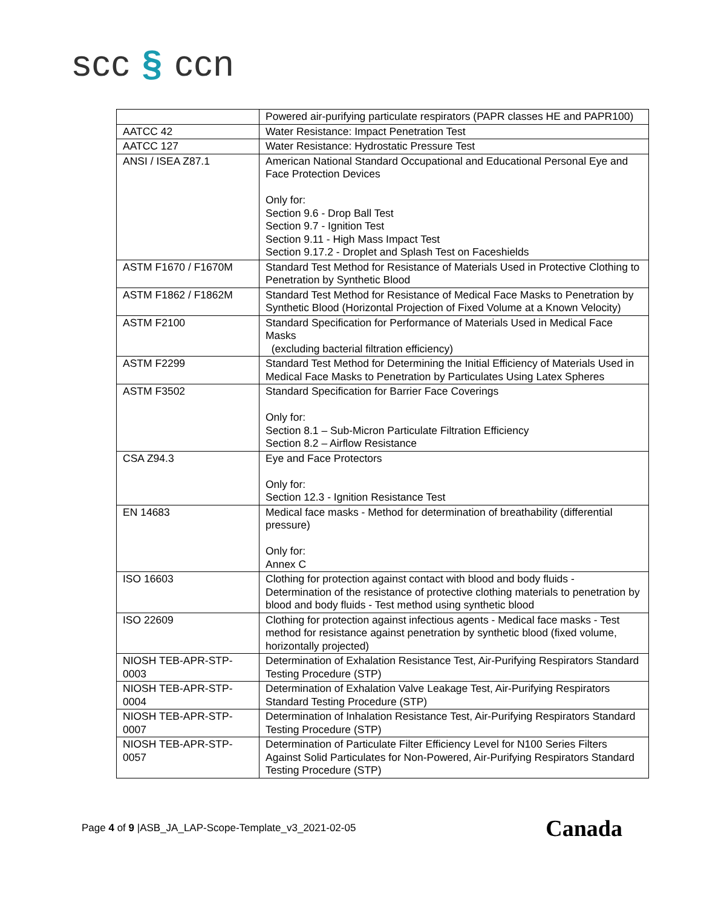scc § ccn
| | Powered air-purifying particulate respirators (PAPR classes HE and PAPR100) |
| AATCC 42 | Water Resistance: Impact Penetration Test |
| AATCC 127 | Water Resistance: Hydrostatic Pressure Test |
| ANSI / ISEA Z87.1 | American National Standard Occupational and Educational Personal Eye and Face Protection Devices Only for: Section 9.6 - Drop Ball Test Section 9.7 - Ignition Test Section 9.11 - High Mass Impact Test Section 9.17.2 - Droplet and Splash Test on Faceshields |
| ASTM F1670 / F1670M | Standard Test Method for Resistance of Materials Used in Protective Clothing to Penetration by Synthetic Blood |
| ASTM F1862 / F1862M | Standard Test Method for Resistance of Medical Face Masks to Penetration by Synthetic Blood (Horizontal Projection of Fixed Volume at a Known Velocity) |
| ASTM F2100 | Standard Specification for Performance of Materials Used in Medical Face Masks (excluding bacterial filtration efficiency) |
| ASTM F2299 | Standard Test Method for Determining the Initial Efficiency of Materials Used in Medical Face Masks to Penetration by Particulates Using Latex Spheres |
| ASTM F3502 | Standard Specification for Barrier Face Coverings Only for: Section 8.1 – Sub-Micron Particulate Filtration Efficiency Section 8.2 – Airflow Resistance |
| CSA Z94.3 | Eye and Face Protectors Only for: Section 12.3 - Ignition Resistance Test |
| EN 14683 | Medical face masks - Method for determination of breathability (differential pressure) Only for: Annex C |
| ISO 16603 | Clothing for protection against contact with blood and body fluids - Determination of the resistance of protective clothing materials to penetration by blood and body fluids - Test method using synthetic blood |
| ISO 22609 | Clothing for protection against infectious agents - Medical face masks - Test method for resistance against penetration by synthetic blood (fixed volume, horizontally projected) |
| NIOSH TEB-APR-STP-0003 | Determination of Exhalation Resistance Test, Air-Purifying Respirators Standard Testing Procedure (STP) |
| NIOSH TEB-APR-STP-0004 | Determination of Exhalation Valve Leakage Test, Air-Purifying Respirators Standard Testing Procedure (STP) |
| NIOSH TEB-APR-STP-0007 | Determination of Inhalation Resistance Test, Air-Purifying Respirators Standard Testing Procedure (STP) |
| NIOSH TEB-APR-STP-0057 | Determination of Particulate Filter Efficiency Level for N100 Series Filters Against Solid Particulates for Non-Powered, Air-Purifying Respirators Standard Testing Procedure (STP) |
Page 4 of 9 |ASB_JA_LAP-Scope-Template_v3_2021-02-05
Canada